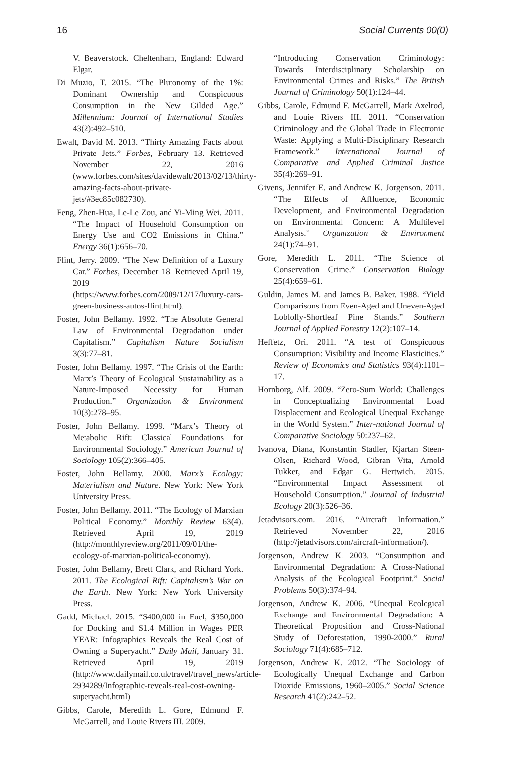16 Social Currents 00(0)
V. Beaverstock. Cheltenham, England: Edward Elgar.
Di Muzio, T. 2015. “The Plutonomy of the 1%: Dominant Ownership and Conspicuous Consumption in the New Gilded Age.” Millennium: Journal of International Studies 43(2):492–510.
Ewalt, David M. 2013. “Thirty Amazing Facts about Private Jets.” Forbes, February 13. Retrieved November 22, 2016 (www.forbes.com/sites/davidewalt/2013/02/13/thirty-amazing-facts-about-private-jets/#3ec85c082730).
Feng, Zhen-Hua, Le-Le Zou, and Yi-Ming Wei. 2011. “The Impact of Household Consumption on Energy Use and CO2 Emissions in China.” Energy 36(1):656–70.
Flint, Jerry. 2009. “The New Definition of a Luxury Car.” Forbes, December 18. Retrieved April 19, 2019 (https://www.forbes.com/2009/12/17/luxury-cars-green-business-autos-flint.html).
Foster, John Bellamy. 1992. “The Absolute General Law of Environmental Degradation under Capitalism.” Capitalism Nature Socialism 3(3):77–81.
Foster, John Bellamy. 1997. “The Crisis of the Earth: Marx’s Theory of Ecological Sustainability as a Nature-Imposed Necessity for Human Production.” Organization & Environment 10(3):278–95.
Foster, John Bellamy. 1999. “Marx’s Theory of Metabolic Rift: Classical Foundations for Environmental Sociology.” American Journal of Sociology 105(2):366–405.
Foster, John Bellamy. 2000. Marx’s Ecology: Materialism and Nature. New York: New York University Press.
Foster, John Bellamy. 2011. “The Ecology of Marxian Political Economy.” Monthly Review 63(4). Retrieved April 19, 2019 (http://monthlyreview.org/2011/09/01/the-ecology-of-marxian-political-economy).
Foster, John Bellamy, Brett Clark, and Richard York. 2011. The Ecological Rift: Capitalism’s War on the Earth. New York: New York University Press.
Gadd, Michael. 2015. “$400,000 in Fuel, $350,000 for Docking and $1.4 Million in Wages PER YEAR: Infographics Reveals the Real Cost of Owning a Superyacht.” Daily Mail, January 31. Retrieved April 19, 2019 (http://www.dailymail.co.uk/travel/travel_news/article-2934289/Infographic-reveals-real-cost-owning-superyacht.html)
Gibbs, Carole, Meredith L. Gore, Edmund F. McGarrell, and Louie Rivers III. 2009.
“Introducing Conservation Criminology: Towards Interdisciplinary Scholarship on Environmental Crimes and Risks.” The British Journal of Criminology 50(1):124–44.
Gibbs, Carole, Edmund F. McGarrell, Mark Axelrod, and Louie Rivers III. 2011. “Conservation Criminology and the Global Trade in Electronic Waste: Applying a Multi-Disciplinary Research Framework.” International Journal of Comparative and Applied Criminal Justice 35(4):269–91.
Givens, Jennifer E. and Andrew K. Jorgenson. 2011. “The Effects of Affluence, Economic Development, and Environmental Degradation on Environmental Concern: A Multilevel Analysis.” Organization & Environment 24(1):74–91.
Gore, Meredith L. 2011. “The Science of Conservation Crime.” Conservation Biology 25(4):659–61.
Guldin, James M. and James B. Baker. 1988. “Yield Comparisons from Even-Aged and Uneven-Aged Loblolly-Shortleaf Pine Stands.” Southern Journal of Applied Forestry 12(2):107–14.
Heffetz, Ori. 2011. “A test of Conspicuous Consumption: Visibility and Income Elasticities.” Review of Economics and Statistics 93(4):1101–17.
Hornborg, Alf. 2009. “Zero-Sum World: Challenges in Conceptualizing Environmental Load Displacement and Ecological Unequal Exchange in the World System.” Inter-national Journal of Comparative Sociology 50:237–62.
Ivanova, Diana, Konstantin Stadler, Kjartan Steen-Olsen, Richard Wood, Gibran Vita, Arnold Tukker, and Edgar G. Hertwich. 2015. “Environmental Impact Assessment of Household Consumption.” Journal of Industrial Ecology 20(3):526–36.
Jetadvisors.com. 2016. “Aircraft Information.” Retrieved November 22, 2016 (http://jetadvisors.com/aircraft-information/).
Jorgenson, Andrew K. 2003. “Consumption and Environmental Degradation: A Cross-National Analysis of the Ecological Footprint.” Social Problems 50(3):374–94.
Jorgenson, Andrew K. 2006. “Unequal Ecological Exchange and Environmental Degradation: A Theoretical Proposition and Cross-National Study of Deforestation, 1990-2000.” Rural Sociology 71(4):685–712.
Jorgenson, Andrew K. 2012. “The Sociology of Ecologically Unequal Exchange and Carbon Dioxide Emissions, 1960–2005.” Social Science Research 41(2):242–52.